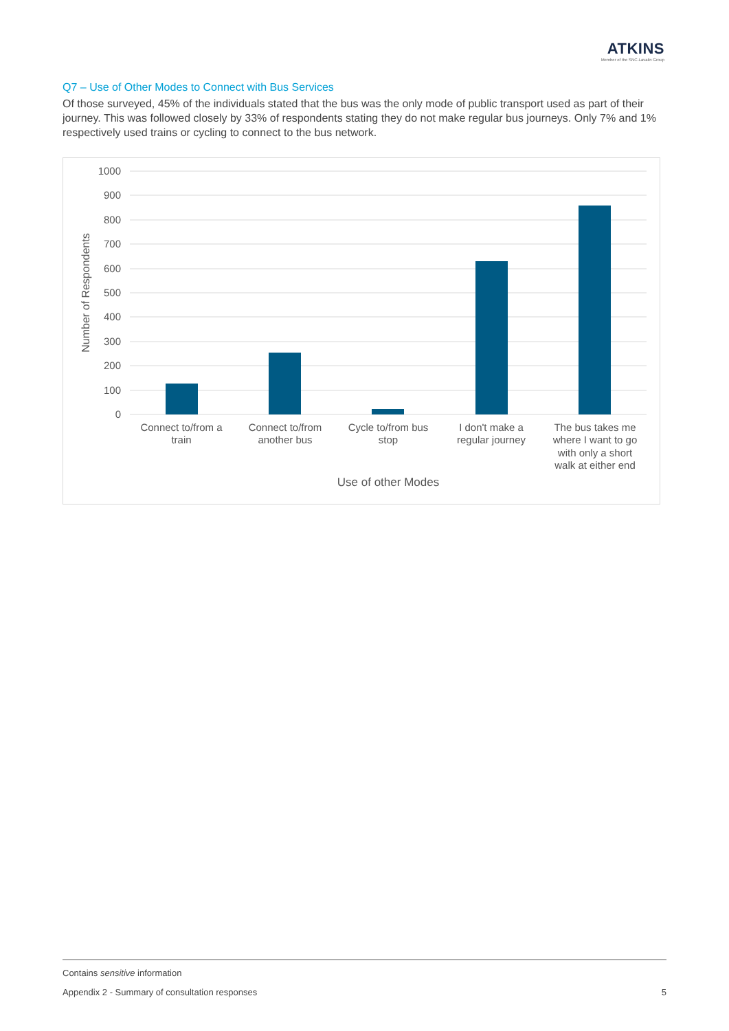ATKINS
Member of the SNC-Lavalin Group
Q7 – Use of Other Modes to Connect with Bus Services
Of those surveyed, 45% of the individuals stated that the bus was the only mode of public transport used as part of their journey. This was followed closely by 33% of respondents stating they do not make regular bus journeys. Only 7% and 1% respectively used trains or cycling to connect to the bus network.
1000
900
800
700
600
500
400
300
200
100
0
Number of Respondents
Connect to/from a
train
Connect to/from
another bus
Cycle to/from bus
stop
I don't make a
regular journey
The bus takes me
where I want to go
with only a short
walk at either end
Use of other Modes
Contains sensitive information
Appendix 2 - Summary of consultation responses 5